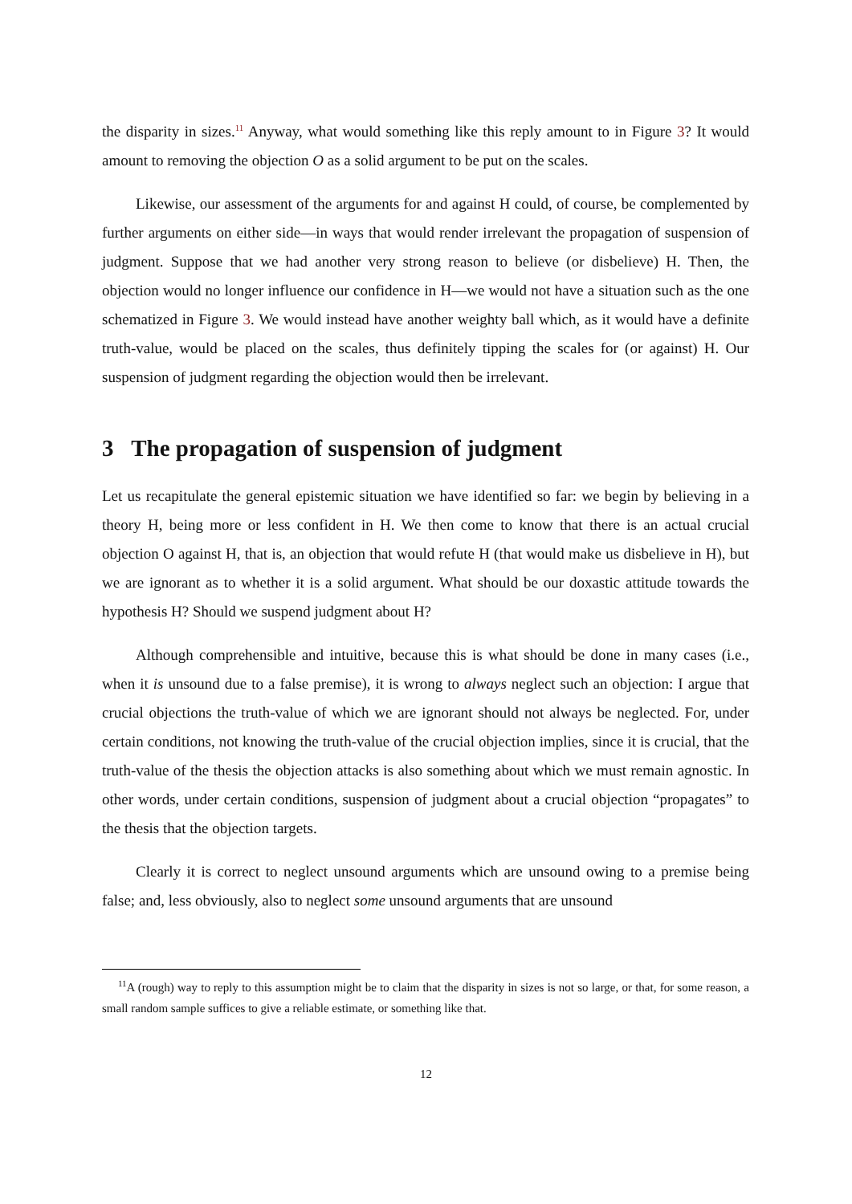the disparity in sizes.<sup>11</sup> Anyway, what would something like this reply amount to in Figure 3? It would amount to removing the objection O as a solid argument to be put on the scales.
Likewise, our assessment of the arguments for and against H could, of course, be complemented by further arguments on either side—in ways that would render irrelevant the propagation of suspension of judgment. Suppose that we had another very strong reason to believe (or disbelieve) H. Then, the objection would no longer influence our confidence in H—we would not have a situation such as the one schematized in Figure 3. We would instead have another weighty ball which, as it would have a definite truth-value, would be placed on the scales, thus definitely tipping the scales for (or against) H. Our suspension of judgment regarding the objection would then be irrelevant.
3 The propagation of suspension of judgment
Let us recapitulate the general epistemic situation we have identified so far: we begin by believing in a theory H, being more or less confident in H. We then come to know that there is an actual crucial objection O against H, that is, an objection that would refute H (that would make us disbelieve in H), but we are ignorant as to whether it is a solid argument. What should be our doxastic attitude towards the hypothesis H? Should we suspend judgment about H?
Although comprehensible and intuitive, because this is what should be done in many cases (i.e., when it is unsound due to a false premise), it is wrong to always neglect such an objection: I argue that crucial objections the truth-value of which we are ignorant should not always be neglected. For, under certain conditions, not knowing the truth-value of the crucial objection implies, since it is crucial, that the truth-value of the thesis the objection attacks is also something about which we must remain agnostic. In other words, under certain conditions, suspension of judgment about a crucial objection “propagates” to the thesis that the objection targets.
Clearly it is correct to neglect unsound arguments which are unsound owing to a premise being false; and, less obviously, also to neglect some unsound arguments that are unsound
<sup>11</sup> A (rough) way to reply to this assumption might be to claim that the disparity in sizes is not so large, or that, for some reason, a small random sample suffices to give a reliable estimate, or something like that.
12